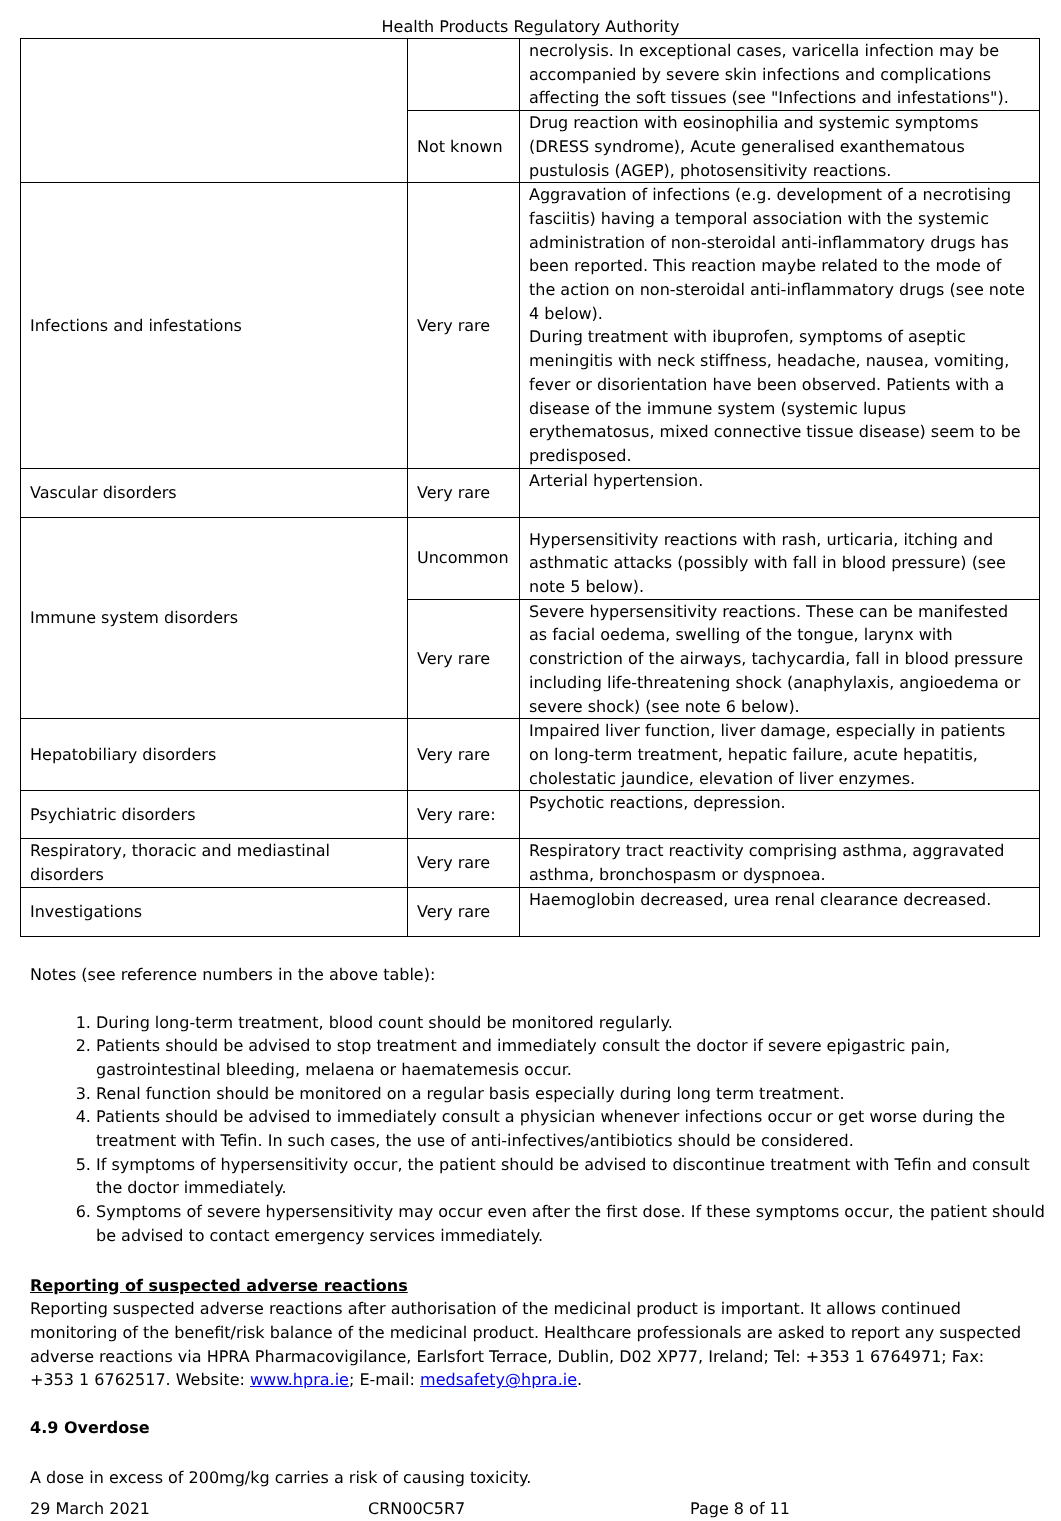Health Products Regulatory Authority
| | | necrolysis. In exceptional cases, varicella infection may be accompanied by severe skin infections and complications affecting the soft tissues (see "Infections and infestations"). |
| | Not known | Drug reaction with eosinophilia and systemic symptoms (DRESS syndrome), Acute generalised exanthematous pustulosis (AGEP), photosensitivity reactions. |
| Infections and infestations | Very rare | Aggravation of infections (e.g. development of a necrotising fasciitis) having a temporal association with the systemic administration of non-steroidal anti-inflammatory drugs has been reported. This reaction maybe related to the mode of the action on non-steroidal anti-inflammatory drugs (see note 4 below). During treatment with ibuprofen, symptoms of aseptic meningitis with neck stiffness, headache, nausea, vomiting, fever or disorientation have been observed. Patients with a disease of the immune system (systemic lupus erythematosus, mixed connective tissue disease) seem to be predisposed. |
| Vascular disorders | Very rare | Arterial hypertension. |
| Immune system disorders | Uncommon | Hypersensitivity reactions with rash, urticaria, itching and asthmatic attacks (possibly with fall in blood pressure) (see note 5 below). |
| | Very rare | Severe hypersensitivity reactions. These can be manifested as facial oedema, swelling of the tongue, larynx with constriction of the airways, tachycardia, fall in blood pressure including life-threatening shock (anaphylaxis, angioedema or severe shock) (see note 6 below). |
| Hepatobiliary disorders | Very rare | Impaired liver function, liver damage, especially in patients on long-term treatment, hepatic failure, acute hepatitis, cholestatic jaundice, elevation of liver enzymes. |
| Psychiatric disorders | Very rare: | Psychotic reactions, depression. |
| Respiratory, thoracic and mediastinal disorders | Very rare | Respiratory tract reactivity comprising asthma, aggravated asthma, bronchospasm or dyspnoea. |
| Investigations | Very rare | Haemoglobin decreased, urea renal clearance decreased. |
Notes (see reference numbers in the above table):
1. During long-term treatment, blood count should be monitored regularly.
2. Patients should be advised to stop treatment and immediately consult the doctor if severe epigastric pain, gastrointestinal bleeding, melaena or haematemesis occur.
3. Renal function should be monitored on a regular basis especially during long term treatment.
4. Patients should be advised to immediately consult a physician whenever infections occur or get worse during the treatment with Tefin. In such cases, the use of anti-infectives/antibiotics should be considered.
5. If symptoms of hypersensitivity occur, the patient should be advised to discontinue treatment with Tefin and consult the doctor immediately.
6. Symptoms of severe hypersensitivity may occur even after the first dose. If these symptoms occur, the patient should be advised to contact emergency services immediately.
Reporting of suspected adverse reactions
Reporting suspected adverse reactions after authorisation of the medicinal product is important. It allows continued monitoring of the benefit/risk balance of the medicinal product. Healthcare professionals are asked to report any suspected adverse reactions via HPRA Pharmacovigilance, Earlsfort Terrace, Dublin, D02 XP77, Ireland; Tel: +353 1 6764971; Fax: +353 1 6762517. Website: www.hpra.ie; E-mail: medsafety@hpra.ie.
4.9 Overdose
A dose in excess of 200mg/kg carries a risk of causing toxicity.
29 March 2021 CRN00C5R7 Page 8 of 11